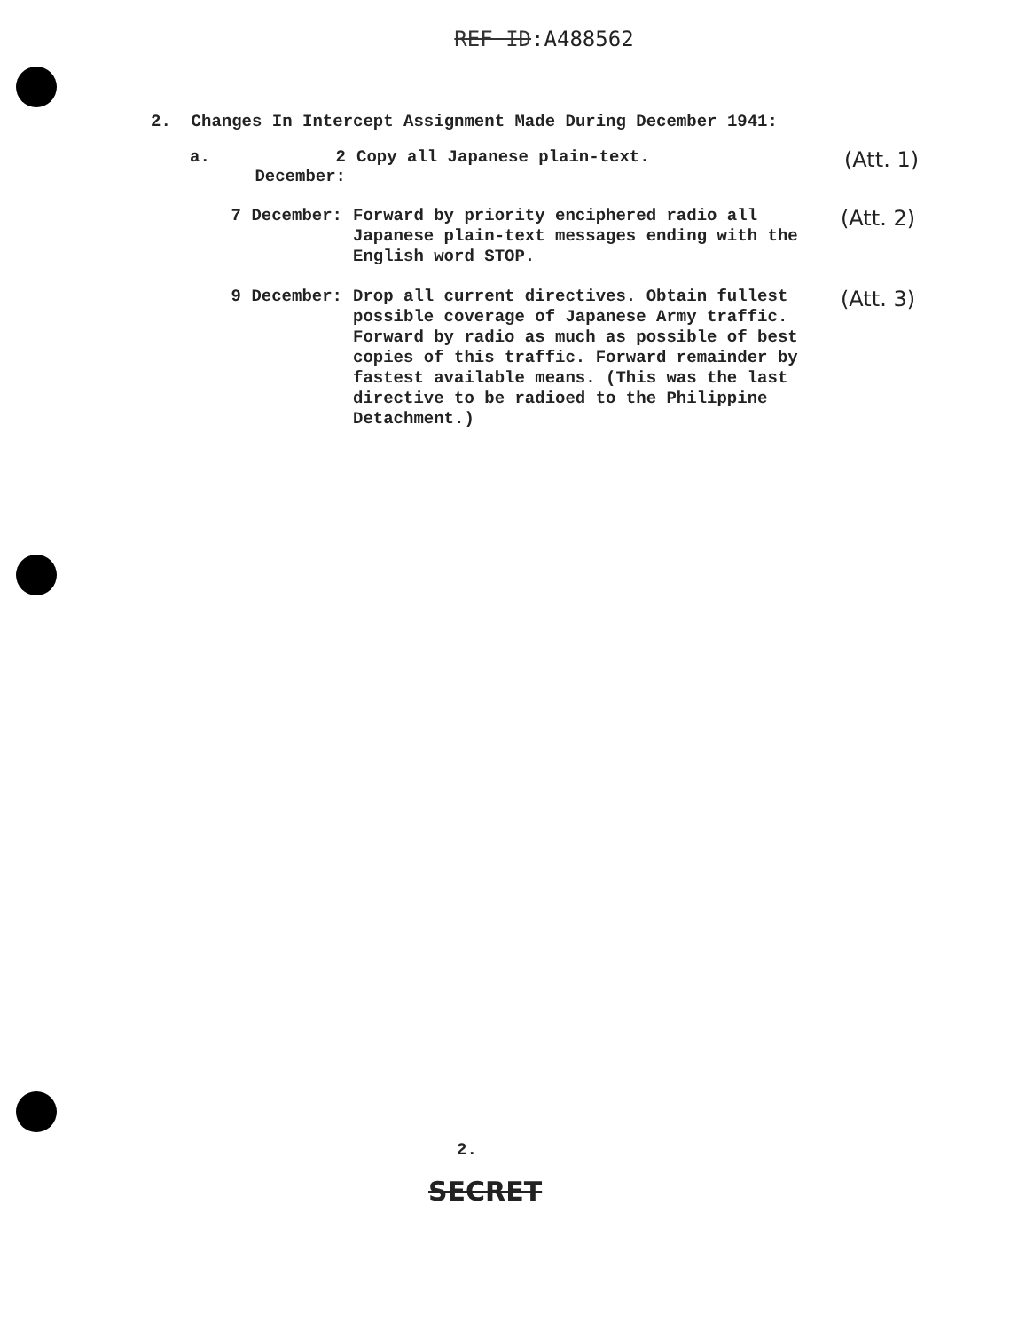REF ID:A488562
2. Changes In Intercept Assignment Made During December 1941:
a. 2 December:
Copy all Japanese plain-text.
(Att. 1)
7 December:
Forward by priority enciphered radio all Japanese plain-text messages ending with the English word STOP.
(Att. 2)
9 December:
Drop all current directives. Obtain fullest possible coverage of Japanese Army traffic. Forward by radio as much as possible of best copies of this traffic. Forward remainder by fastest available means. (This was the last directive to be radioed to the Philippine Detachment.)
(Att. 3)
2.
SECRET